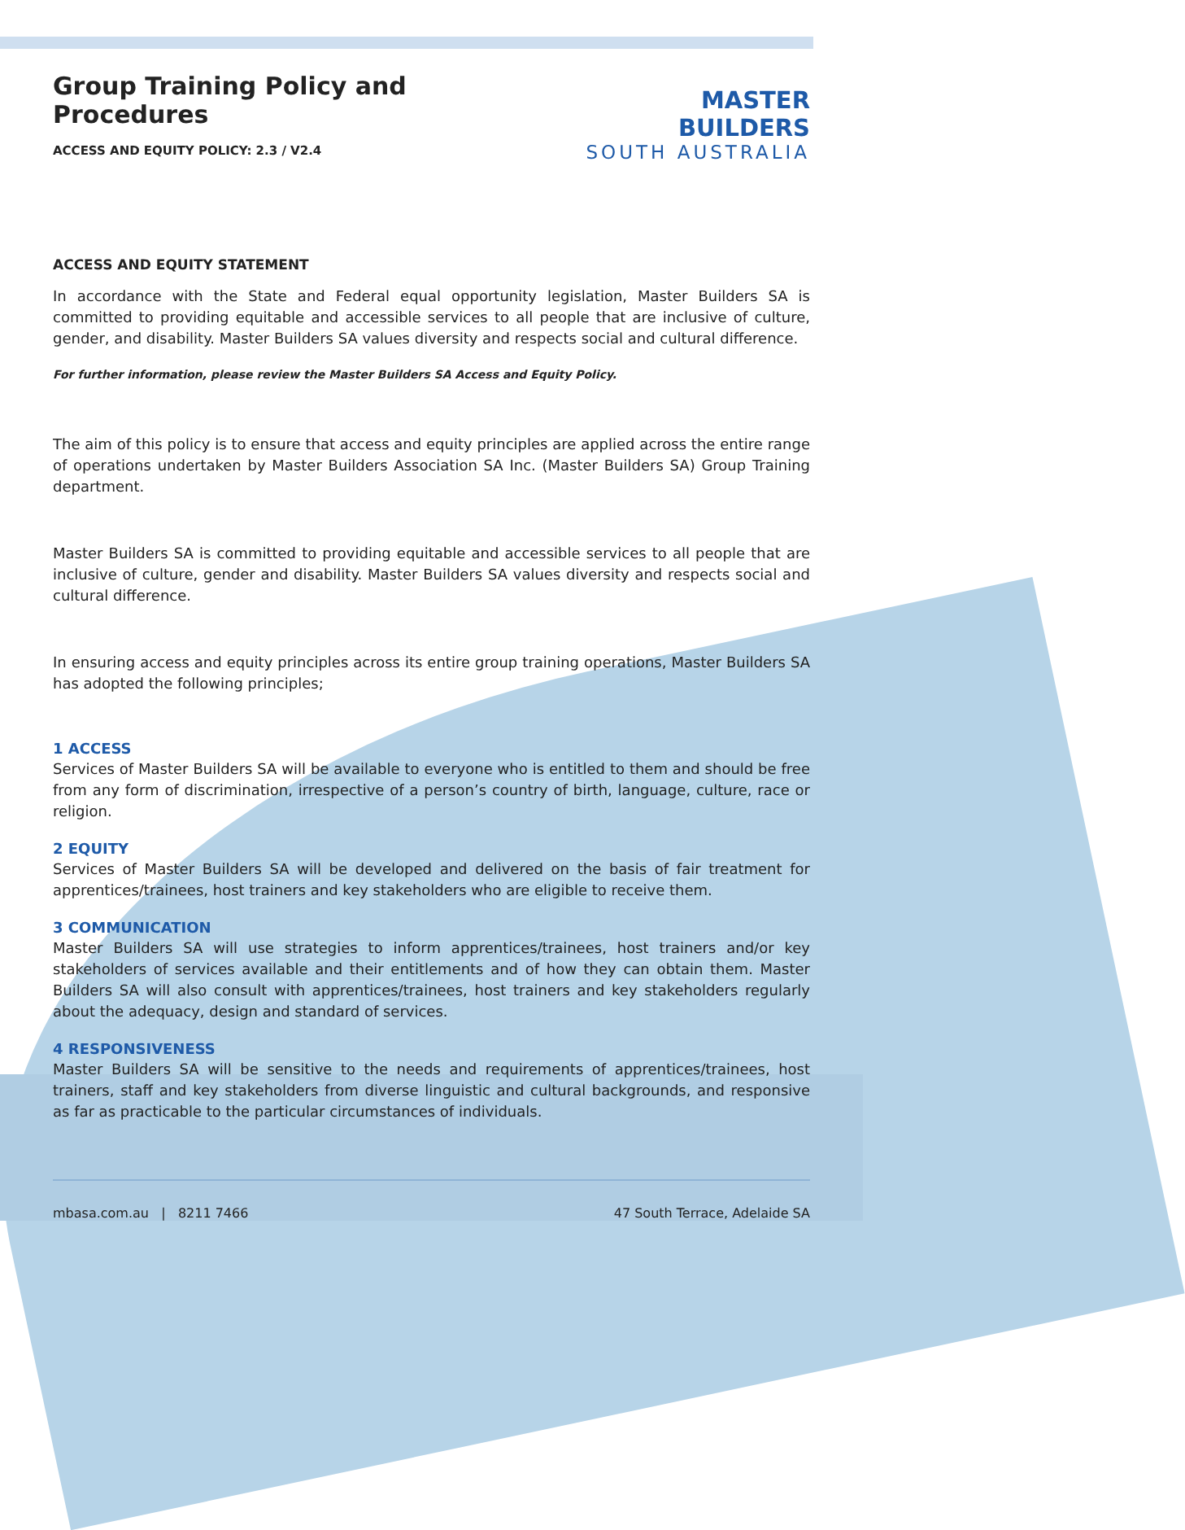Group Training Policy and Procedures
ACCESS AND EQUITY POLICY: 2.3 / V2.4
MASTER BUILDERS
SOUTH AUSTRALIA
ACCESS AND EQUITY STATEMENT
In accordance with the State and Federal equal opportunity legislation, Master Builders SA is committed to providing equitable and accessible services to all people that are inclusive of culture, gender, and disability. Master Builders SA values diversity and respects social and cultural difference.
For further information, please review the Master Builders SA Access and Equity Policy.
The aim of this policy is to ensure that access and equity principles are applied across the entire range of operations undertaken by Master Builders Association SA Inc. (Master Builders SA) Group Training department.
Master Builders SA is committed to providing equitable and accessible services to all people that are inclusive of culture, gender and disability. Master Builders SA values diversity and respects social and cultural difference.
In ensuring access and equity principles across its entire group training operations, Master Builders SA has adopted the following principles;
1 ACCESS
Services of Master Builders SA will be available to everyone who is entitled to them and should be free from any form of discrimination, irrespective of a person’s country of birth, language, culture, race or religion.
2 EQUITY
Services of Master Builders SA will be developed and delivered on the basis of fair treatment for apprentices/trainees, host trainers and key stakeholders who are eligible to receive them.
3 COMMUNICATION
Master Builders SA will use strategies to inform apprentices/trainees, host trainers and/or key stakeholders of services available and their entitlements and of how they can obtain them. Master Builders SA will also consult with apprentices/trainees, host trainers and key stakeholders regularly about the adequacy, design and standard of services.
4 RESPONSIVENESS
Master Builders SA will be sensitive to the needs and requirements of apprentices/trainees, host trainers, staff and key stakeholders from diverse linguistic and cultural backgrounds, and responsive as far as practicable to the particular circumstances of individuals.
mbasa.com.au | 8211 7466 47 South Terrace, Adelaide SA